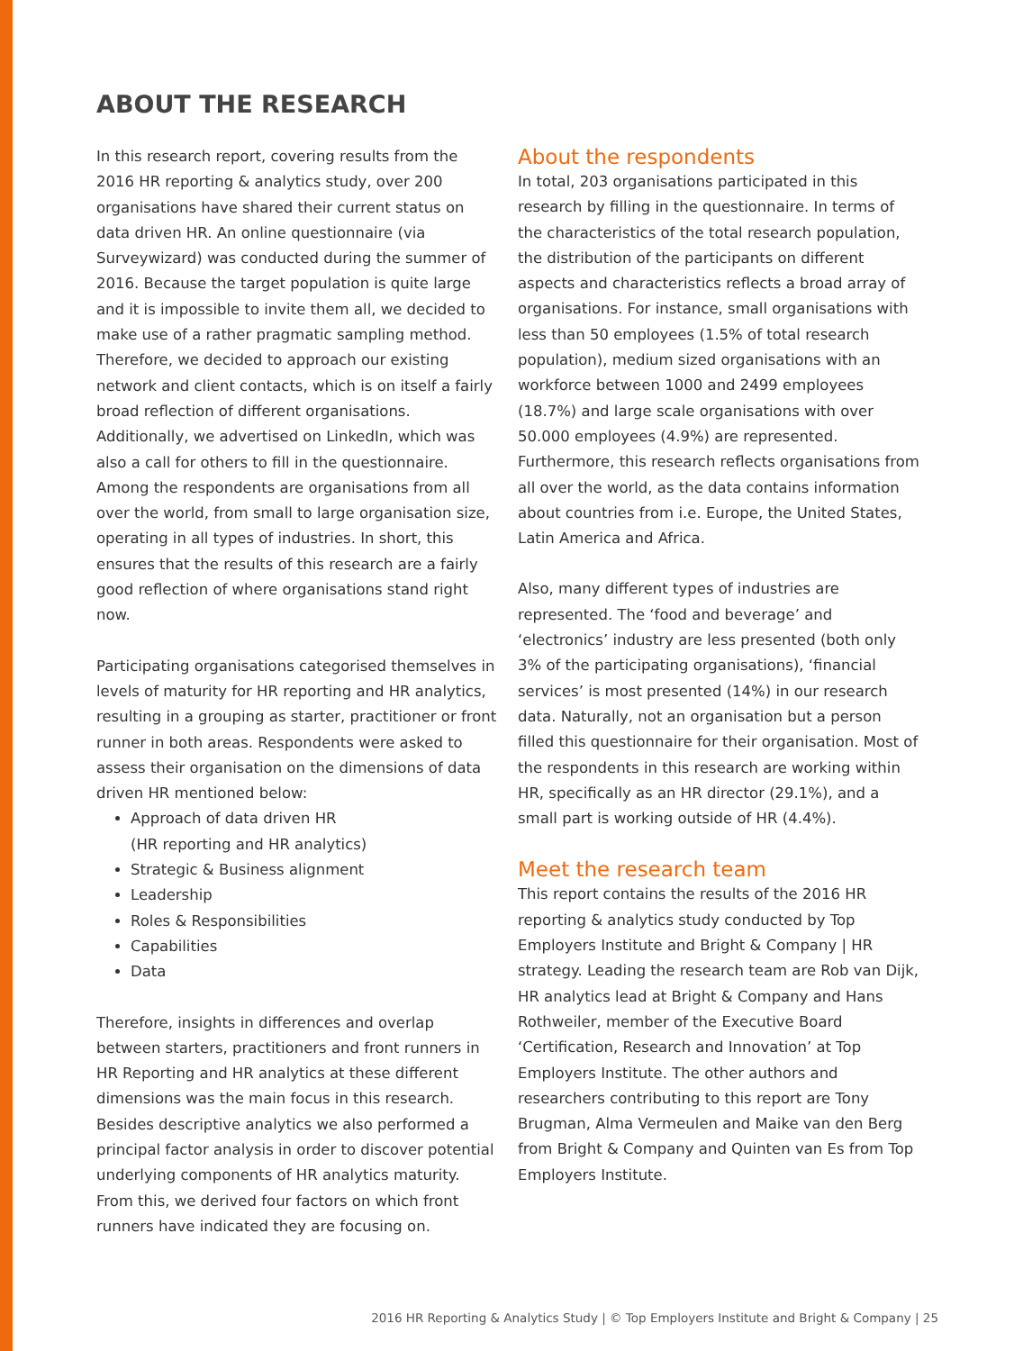ABOUT THE RESEARCH
In this research report, covering results from the 2016 HR reporting & analytics study, over 200 organisations have shared their current status on data driven HR. An online questionnaire (via Surveywizard) was conducted during the summer of 2016. Because the target population is quite large and it is impossible to invite them all, we decided to make use of a rather pragmatic sampling method. Therefore, we decided to approach our existing network and client contacts, which is on itself a fairly broad reflection of different organisations. Additionally, we advertised on LinkedIn, which was also a call for others to fill in the questionnaire. Among the respondents are organisations from all over the world, from small to large organisation size, operating in all types of industries. In short, this ensures that the results of this research are a fairly good reflection of where organisations stand right now.
Participating organisations categorised themselves in levels of maturity for HR reporting and HR analytics, resulting in a grouping as starter, practitioner or front runner in both areas. Respondents were asked to assess their organisation on the dimensions of data driven HR mentioned below:
Approach of data driven HR
(HR reporting and HR analytics)
Strategic & Business alignment
Leadership
Roles & Responsibilities
Capabilities
Data
Therefore, insights in differences and overlap between starters, practitioners and front runners in HR Reporting and HR analytics at these different dimensions was the main focus in this research. Besides descriptive analytics we also performed a principal factor analysis in order to discover potential underlying components of HR analytics maturity. From this, we derived four factors on which front runners have indicated they are focusing on.
About the respondents
In total, 203 organisations participated in this research by filling in the questionnaire. In terms of the characteristics of the total research population, the distribution of the participants on different aspects and characteristics reflects a broad array of organisations. For instance, small organisations with less than 50 employees (1.5% of total research population), medium sized organisations with an workforce between 1000 and 2499 employees (18.7%) and large scale organisations with over 50.000 employees (4.9%) are represented. Furthermore, this research reflects organisations from all over the world, as the data contains information about countries from i.e. Europe, the United States, Latin America and Africa.
Also, many different types of industries are represented. The ‘food and beverage’ and ‘electronics’ industry are less presented (both only 3% of the participating organisations), ‘financial services’ is most presented (14%) in our research data. Naturally, not an organisation but a person filled this questionnaire for their organisation. Most of the respondents in this research are working within HR, specifically as an HR director (29.1%), and a small part is working outside of HR (4.4%).
Meet the research team
This report contains the results of the 2016 HR reporting & analytics study conducted by Top Employers Institute and Bright & Company | HR strategy. Leading the research team are Rob van Dijk, HR analytics lead at Bright & Company and Hans Rothweiler, member of the Executive Board ‘Certification, Research and Innovation’ at Top Employers Institute. The other authors and researchers contributing to this report are Tony Brugman, Alma Vermeulen and Maike van den Berg from Bright & Company and Quinten van Es from Top Employers Institute.
2016 HR Reporting & Analytics Study | © Top Employers Institute and Bright & Company | 25